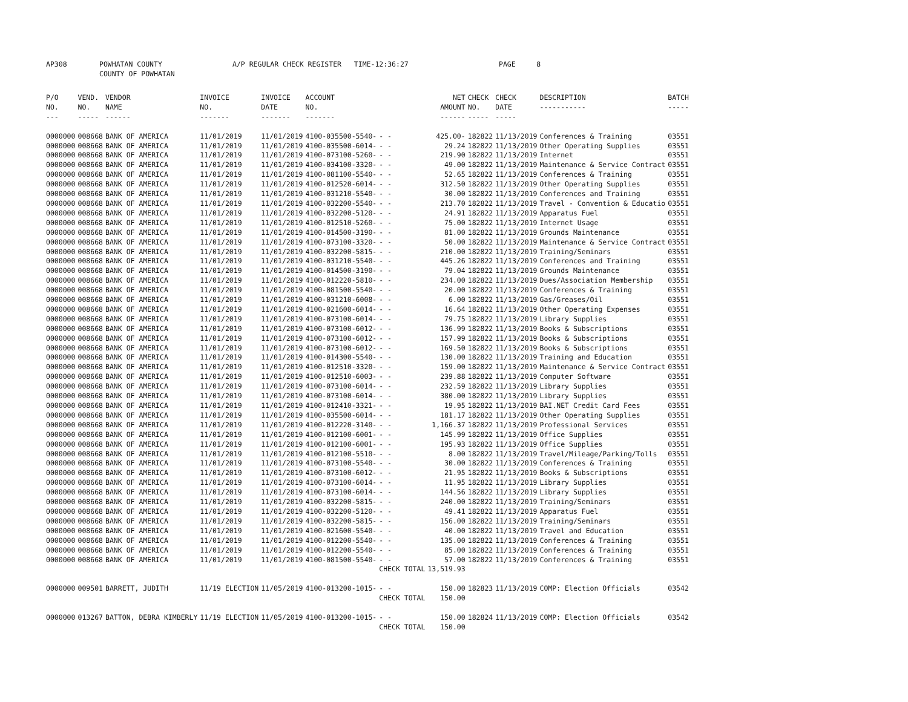AP308 POWHATAN COUNTY
COUNTY OF POWHATAN A/P REGULAR CHECK REGISTER TIME-12:36:27 PAGE 8
| P/O NO. --- | VEND. NO. ----- | VENDOR NAME ------ | INVOICE NO. ------- | INVOICE DATE ------- | ACCOUNT NO. ------- | | NET AMOUNT ------ | CHECK NO. ----- | CHECK DATE ----- | DESCRIPTION ----------- | BATCH ----- |
| --- | --- | --- | --- | --- | --- | --- | --- | --- | --- | --- | --- |
| 0000000 | 008668 | BANK OF AMERICA | 11/01/2019 | 11/01/2019 | 4100-035500-5540- | - - | 425.00- | 182822 | 11/13/2019 | Conferences & Training | 03551 |
| 0000000 | 008668 | BANK OF AMERICA | 11/01/2019 | 11/01/2019 | 4100-035500-6014- | - - | 29.24 | 182822 | 11/13/2019 | Other Operating Supplies | 03551 |
| 0000000 | 008668 | BANK OF AMERICA | 11/01/2019 | 11/01/2019 | 4100-073100-5260- | - - | 219.90 | 182822 | 11/13/2019 | Internet | 03551 |
| 0000000 | 008668 | BANK OF AMERICA | 11/01/2019 | 11/01/2019 | 4100-034100-3320- | - - | 49.00 | 182822 | 11/13/2019 | Maintenance & Service Contract | 03551 |
| 0000000 | 008668 | BANK OF AMERICA | 11/01/2019 | 11/01/2019 | 4100-081100-5540- | - - | 52.65 | 182822 | 11/13/2019 | Conferences & Training | 03551 |
| 0000000 | 008668 | BANK OF AMERICA | 11/01/2019 | 11/01/2019 | 4100-012520-6014- | - - | 312.50 | 182822 | 11/13/2019 | Other Operating Supplies | 03551 |
| 0000000 | 008668 | BANK OF AMERICA | 11/01/2019 | 11/01/2019 | 4100-031210-5540- | - - | 30.00 | 182822 | 11/13/2019 | Conferences and Training | 03551 |
| 0000000 | 008668 | BANK OF AMERICA | 11/01/2019 | 11/01/2019 | 4100-032200-5540- | - - | 213.70 | 182822 | 11/13/2019 | Travel - Convention & Educatio | 03551 |
| 0000000 | 008668 | BANK OF AMERICA | 11/01/2019 | 11/01/2019 | 4100-032200-5120- | - - | 24.91 | 182822 | 11/13/2019 | Apparatus Fuel | 03551 |
| 0000000 | 008668 | BANK OF AMERICA | 11/01/2019 | 11/01/2019 | 4100-012510-5260- | - - | 75.00 | 182822 | 11/13/2019 | Internet Usage | 03551 |
| 0000000 | 008668 | BANK OF AMERICA | 11/01/2019 | 11/01/2019 | 4100-014500-3190- | - - | 81.00 | 182822 | 11/13/2019 | Grounds Maintenance | 03551 |
| 0000000 | 008668 | BANK OF AMERICA | 11/01/2019 | 11/01/2019 | 4100-073100-3320- | - - | 50.00 | 182822 | 11/13/2019 | Maintenance & Service Contract | 03551 |
| 0000000 | 008668 | BANK OF AMERICA | 11/01/2019 | 11/01/2019 | 4100-032200-5815- | - - | 210.00 | 182822 | 11/13/2019 | Training/Seminars | 03551 |
| 0000000 | 008668 | BANK OF AMERICA | 11/01/2019 | 11/01/2019 | 4100-031210-5540- | - - | 445.26 | 182822 | 11/13/2019 | Conferences and Training | 03551 |
| 0000000 | 008668 | BANK OF AMERICA | 11/01/2019 | 11/01/2019 | 4100-014500-3190- | - - | 79.04 | 182822 | 11/13/2019 | Grounds Maintenance | 03551 |
| 0000000 | 008668 | BANK OF AMERICA | 11/01/2019 | 11/01/2019 | 4100-012220-5810- | - - | 234.00 | 182822 | 11/13/2019 | Dues/Association Membership | 03551 |
| 0000000 | 008668 | BANK OF AMERICA | 11/01/2019 | 11/01/2019 | 4100-081500-5540- | - - | 20.00 | 182822 | 11/13/2019 | Conferences & Training | 03551 |
| 0000000 | 008668 | BANK OF AMERICA | 11/01/2019 | 11/01/2019 | 4100-031210-6008- | - - | 6.00 | 182822 | 11/13/2019 | Gas/Greases/Oil | 03551 |
| 0000000 | 008668 | BANK OF AMERICA | 11/01/2019 | 11/01/2019 | 4100-021600-6014- | - - | 16.64 | 182822 | 11/13/2019 | Other Operating Expenses | 03551 |
| 0000000 | 008668 | BANK OF AMERICA | 11/01/2019 | 11/01/2019 | 4100-073100-6014- | - - | 79.75 | 182822 | 11/13/2019 | Library Supplies | 03551 |
| 0000000 | 008668 | BANK OF AMERICA | 11/01/2019 | 11/01/2019 | 4100-073100-6012- | - - | 136.99 | 182822 | 11/13/2019 | Books & Subscriptions | 03551 |
| 0000000 | 008668 | BANK OF AMERICA | 11/01/2019 | 11/01/2019 | 4100-073100-6012- | - - | 157.99 | 182822 | 11/13/2019 | Books & Subscriptions | 03551 |
| 0000000 | 008668 | BANK OF AMERICA | 11/01/2019 | 11/01/2019 | 4100-073100-6012- | - - | 169.50 | 182822 | 11/13/2019 | Books & Subscriptions | 03551 |
| 0000000 | 008668 | BANK OF AMERICA | 11/01/2019 | 11/01/2019 | 4100-014300-5540- | - - | 130.00 | 182822 | 11/13/2019 | Training and Education | 03551 |
| 0000000 | 008668 | BANK OF AMERICA | 11/01/2019 | 11/01/2019 | 4100-012510-3320- | - - | 159.00 | 182822 | 11/13/2019 | Maintenance & Service Contract | 03551 |
| 0000000 | 008668 | BANK OF AMERICA | 11/01/2019 | 11/01/2019 | 4100-012510-6003- | - - | 239.88 | 182822 | 11/13/2019 | Computer Software | 03551 |
| 0000000 | 008668 | BANK OF AMERICA | 11/01/2019 | 11/01/2019 | 4100-073100-6014- | - - | 232.59 | 182822 | 11/13/2019 | Library Supplies | 03551 |
| 0000000 | 008668 | BANK OF AMERICA | 11/01/2019 | 11/01/2019 | 4100-073100-6014- | - - | 380.00 | 182822 | 11/13/2019 | Library Supplies | 03551 |
| 0000000 | 008668 | BANK OF AMERICA | 11/01/2019 | 11/01/2019 | 4100-012410-3321- | - - | 19.95 | 182822 | 11/13/2019 | BAI.NET Credit Card Fees | 03551 |
| 0000000 | 008668 | BANK OF AMERICA | 11/01/2019 | 11/01/2019 | 4100-035500-6014- | - - | 181.17 | 182822 | 11/13/2019 | Other Operating Supplies | 03551 |
| 0000000 | 008668 | BANK OF AMERICA | 11/01/2019 | 11/01/2019 | 4100-012220-3140- | - - | 1,166.37 | 182822 | 11/13/2019 | Professional Services | 03551 |
| 0000000 | 008668 | BANK OF AMERICA | 11/01/2019 | 11/01/2019 | 4100-012100-6001- | - - | 145.99 | 182822 | 11/13/2019 | Office Supplies | 03551 |
| 0000000 | 008668 | BANK OF AMERICA | 11/01/2019 | 11/01/2019 | 4100-012100-6001- | - - | 195.93 | 182822 | 11/13/2019 | Office Supplies | 03551 |
| 0000000 | 008668 | BANK OF AMERICA | 11/01/2019 | 11/01/2019 | 4100-012100-5510- | - - | 8.00 | 182822 | 11/13/2019 | Travel/Mileage/Parking/Tolls | 03551 |
| 0000000 | 008668 | BANK OF AMERICA | 11/01/2019 | 11/01/2019 | 4100-073100-5540- | - - | 30.00 | 182822 | 11/13/2019 | Conferences & Training | 03551 |
| 0000000 | 008668 | BANK OF AMERICA | 11/01/2019 | 11/01/2019 | 4100-073100-6012- | - - | 21.95 | 182822 | 11/13/2019 | Books & Subscriptions | 03551 |
| 0000000 | 008668 | BANK OF AMERICA | 11/01/2019 | 11/01/2019 | 4100-073100-6014- | - - | 11.95 | 182822 | 11/13/2019 | Library Supplies | 03551 |
| 0000000 | 008668 | BANK OF AMERICA | 11/01/2019 | 11/01/2019 | 4100-073100-6014- | - - | 144.56 | 182822 | 11/13/2019 | Library Supplies | 03551 |
| 0000000 | 008668 | BANK OF AMERICA | 11/01/2019 | 11/01/2019 | 4100-032200-5815- | - - | 240.00 | 182822 | 11/13/2019 | Training/Seminars | 03551 |
| 0000000 | 008668 | BANK OF AMERICA | 11/01/2019 | 11/01/2019 | 4100-032200-5120- | - - | 49.41 | 182822 | 11/13/2019 | Apparatus Fuel | 03551 |
| 0000000 | 008668 | BANK OF AMERICA | 11/01/2019 | 11/01/2019 | 4100-032200-5815- | - - | 156.00 | 182822 | 11/13/2019 | Training/Seminars | 03551 |
| 0000000 | 008668 | BANK OF AMERICA | 11/01/2019 | 11/01/2019 | 4100-021600-5540- | - - | 40.00 | 182822 | 11/13/2019 | Travel and Education | 03551 |
| 0000000 | 008668 | BANK OF AMERICA | 11/01/2019 | 11/01/2019 | 4100-012200-5540- | - - | 135.00 | 182822 | 11/13/2019 | Conferences & Training | 03551 |
| 0000000 | 008668 | BANK OF AMERICA | 11/01/2019 | 11/01/2019 | 4100-012200-5540- | - - | 85.00 | 182822 | 11/13/2019 | Conferences & Training | 03551 |
| 0000000 | 008668 | BANK OF AMERICA | 11/01/2019 | 11/01/2019 | 4100-081500-5540- | - - | 57.00 | 182822 | 11/13/2019 | Conferences & Training | 03551 |
| | | | | | | CHECK TOTAL | 13,519.93 | | | | |
| 0000000 | 009501 | BARRETT, JUDITH | 11/19 ELECTION | 11/05/2019 | 4100-013200-1015- | - - | 150.00 | 182823 | 11/13/2019 | COMP: Election Officials | 03542 |
| | | | | | | CHECK TOTAL | 150.00 | | | | |
| 0000000 | 013267 | BATTON, DEBRA KIMBERLY | 11/19 ELECTION | 11/05/2019 | 4100-013200-1015- | - - | 150.00 | 182824 | 11/13/2019 | COMP: Election Officials | 03542 |
| | | | | | | CHECK TOTAL | 150.00 | | | | |